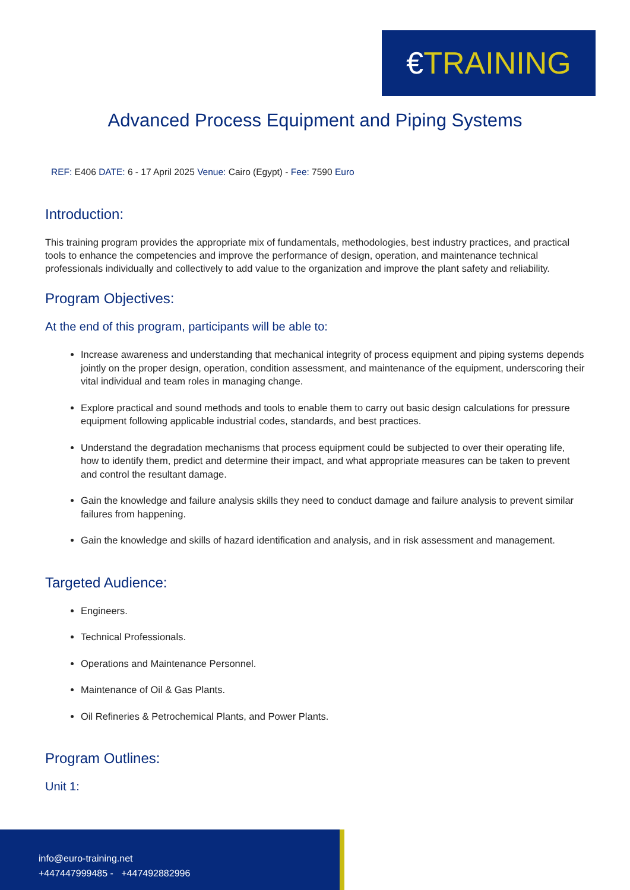€TRAINING
Advanced Process Equipment and Piping Systems
REF: E406 DATE: 6 - 17 April 2025 Venue: Cairo (Egypt) - Fee: 7590 Euro
Introduction:
This training program provides the appropriate mix of fundamentals, methodologies, best industry practices, and practical tools to enhance the competencies and improve the performance of design, operation, and maintenance technical professionals individually and collectively to add value to the organization and improve the plant safety and reliability.
Program Objectives:
At the end of this program, participants will be able to:
Increase awareness and understanding that mechanical integrity of process equipment and piping systems depends jointly on the proper design, operation, condition assessment, and maintenance of the equipment, underscoring their vital individual and team roles in managing change.
Explore practical and sound methods and tools to enable them to carry out basic design calculations for pressure equipment following applicable industrial codes, standards, and best practices.
Understand the degradation mechanisms that process equipment could be subjected to over their operating life, how to identify them, predict and determine their impact, and what appropriate measures can be taken to prevent and control the resultant damage.
Gain the knowledge and failure analysis skills they need to conduct damage and failure analysis to prevent similar failures from happening.
Gain the knowledge and skills of hazard identification and analysis, and in risk assessment and management.
Targeted Audience:
Engineers.
Technical Professionals.
Operations and Maintenance Personnel.
Maintenance of Oil & Gas Plants.
Oil Refineries & Petrochemical Plants, and Power Plants.
Program Outlines:
Unit 1:
info@euro-training.net
+447447999485 - +447492882996